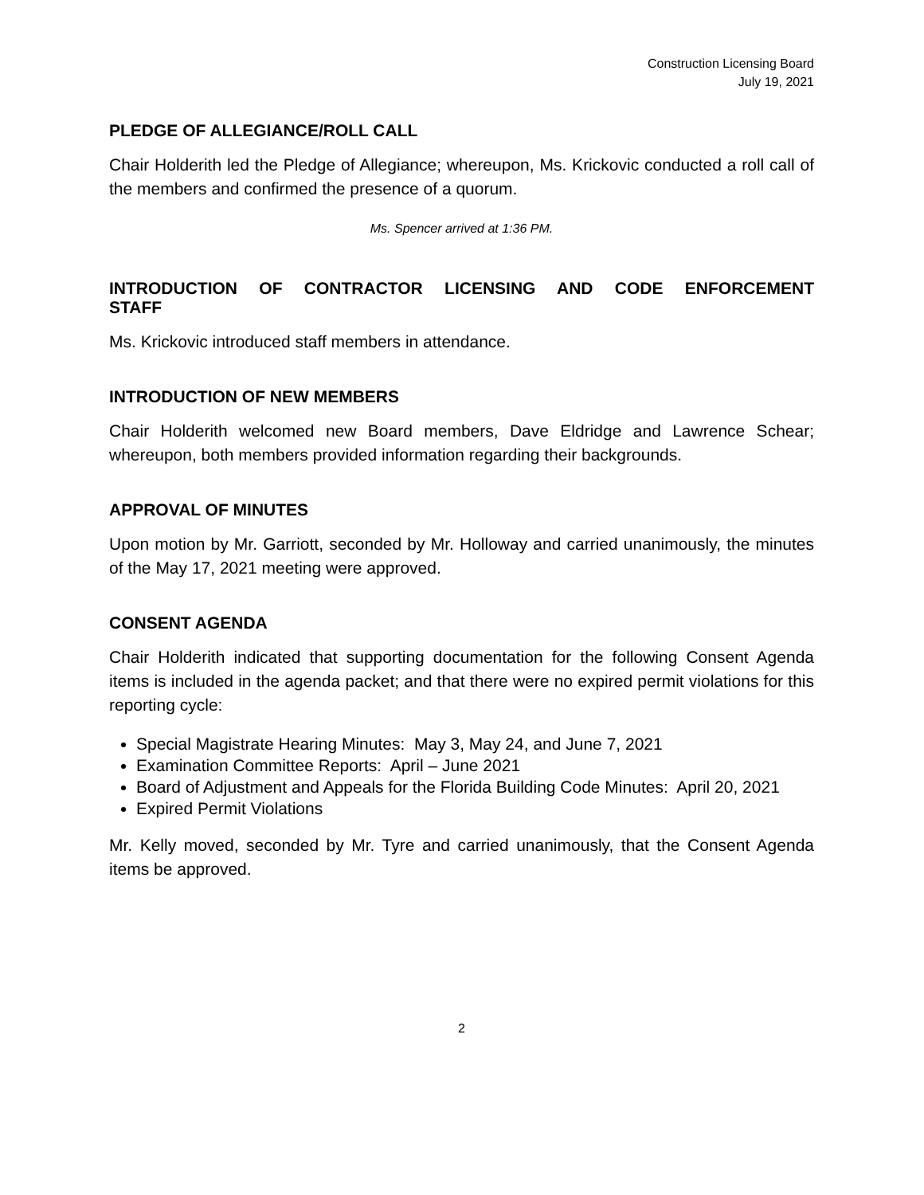Construction Licensing Board
July 19, 2021
PLEDGE OF ALLEGIANCE/ROLL CALL
Chair Holderith led the Pledge of Allegiance; whereupon, Ms. Krickovic conducted a roll call of the members and confirmed the presence of a quorum.
Ms. Spencer arrived at 1:36 PM.
INTRODUCTION OF CONTRACTOR LICENSING AND CODE ENFORCEMENT STAFF
Ms. Krickovic introduced staff members in attendance.
INTRODUCTION OF NEW MEMBERS
Chair Holderith welcomed new Board members, Dave Eldridge and Lawrence Schear; whereupon, both members provided information regarding their backgrounds.
APPROVAL OF MINUTES
Upon motion by Mr. Garriott, seconded by Mr. Holloway and carried unanimously, the minutes of the May 17, 2021 meeting were approved.
CONSENT AGENDA
Chair Holderith indicated that supporting documentation for the following Consent Agenda items is included in the agenda packet; and that there were no expired permit violations for this reporting cycle:
Special Magistrate Hearing Minutes: May 3, May 24, and June 7, 2021
Examination Committee Reports: April – June 2021
Board of Adjustment and Appeals for the Florida Building Code Minutes: April 20, 2021
Expired Permit Violations
Mr. Kelly moved, seconded by Mr. Tyre and carried unanimously, that the Consent Agenda items be approved.
2